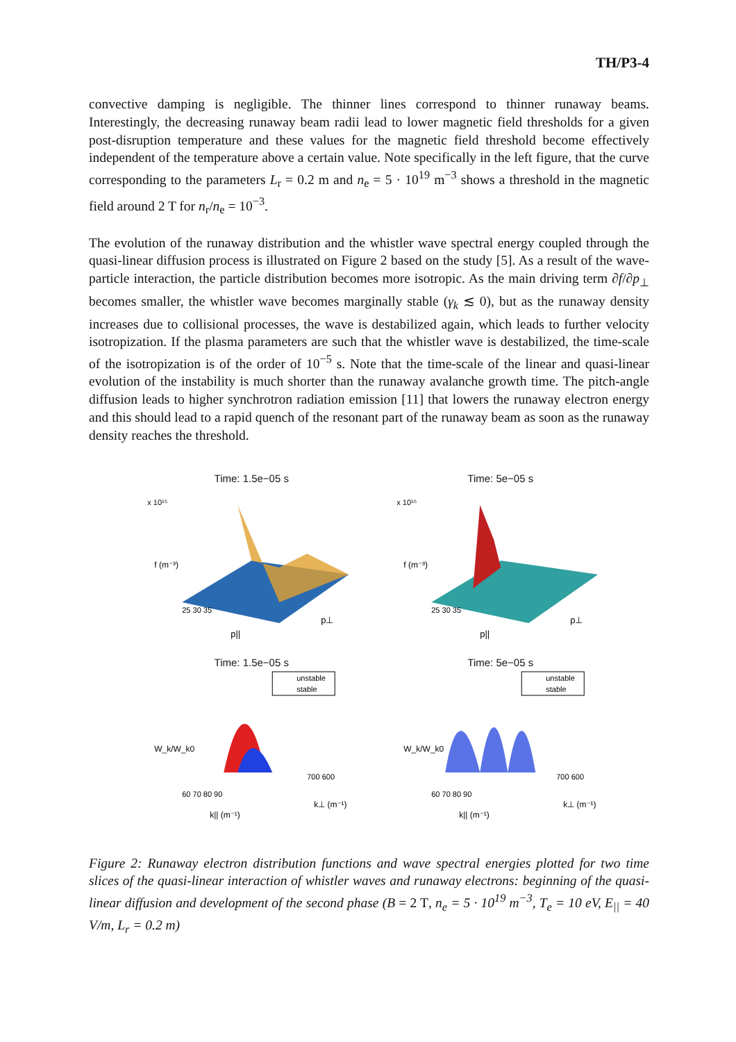TH/P3-4
convective damping is negligible. The thinner lines correspond to thinner runaway beams. Interestingly, the decreasing runaway beam radii lead to lower magnetic field thresholds for a given post-disruption temperature and these values for the magnetic field threshold become effectively independent of the temperature above a certain value. Note specifically in the left figure, that the curve corresponding to the parameters L<sub>r</sub> = 0.2 m and n<sub>e</sub> = 5 · 10<sup>19</sup> m<sup>−3</sup> shows a threshold in the magnetic field around 2 T for n<sub>r</sub>/n<sub>e</sub> = 10<sup>−3</sup>.
The evolution of the runaway distribution and the whistler wave spectral energy coupled through the quasi-linear diffusion process is illustrated on Figure 2 based on the study [5]. As a result of the wave-particle interaction, the particle distribution becomes more isotropic. As the main driving term ∂f/∂p<sub>⊥</sub> becomes smaller, the whistler wave becomes marginally stable (γ<sub>k</sub> ≲ 0), but as the runaway density increases due to collisional processes, the wave is destabilized again, which leads to further velocity isotropization. If the plasma parameters are such that the whistler wave is destabilized, the time-scale of the isotropization is of the order of 10<sup>−5</sup> s. Note that the time-scale of the linear and quasi-linear evolution of the instability is much shorter than the runaway avalanche growth time. The pitch-angle diffusion leads to higher synchrotron radiation emission [11] that lowers the runaway electron energy and this should lead to a rapid quench of the resonant part of the runaway beam as soon as the runaway density reaches the threshold.
Time: 1.5e−05 s
x 10¹⁵
f (m⁻³)
p||
p⊥
25 30 35
Time: 5e−05 s
x 10¹⁵
f (m⁻³)
p||
p⊥
25 30 35
Time: 1.5e−05 s
unstable
stable
W_k/W_k0
k|| (m⁻¹)
k⊥ (m⁻¹)
60 70 80 90
700 600
Time: 5e−05 s
unstable
stable
W_k/W_k0
k|| (m⁻¹)
k⊥ (m⁻¹)
60 70 80 90
700 600
Figure 2: Runaway electron distribution functions and wave spectral energies plotted for two time slices of the quasi-linear interaction of whistler waves and runaway electrons: beginning of the quasi-linear diffusion and development of the second phase (B = 2 T, n<sub>e</sub> = 5 · 10<sup>19</sup> m<sup>−3</sup>, T<sub>e</sub> = 10 eV, E<sub>||</sub> = 40 V/m, L<sub>r</sub> = 0.2 m)